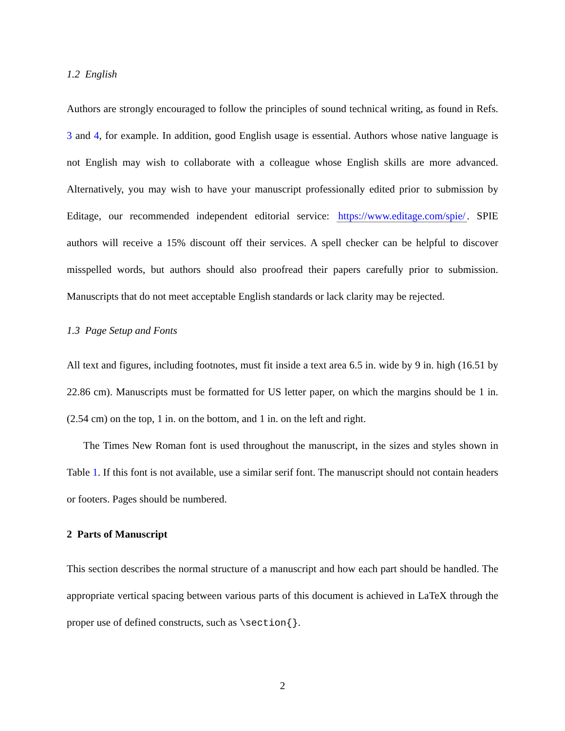1.2 English
Authors are strongly encouraged to follow the principles of sound technical writing, as found in Refs. 3 and 4, for example. In addition, good English usage is essential. Authors whose native language is not English may wish to collaborate with a colleague whose English skills are more advanced. Alternatively, you may wish to have your manuscript professionally edited prior to submission by Editage, our recommended independent editorial service: https://www.editage.com/spie/. SPIE authors will receive a 15% discount off their services. A spell checker can be helpful to discover misspelled words, but authors should also proofread their papers carefully prior to submission. Manuscripts that do not meet acceptable English standards or lack clarity may be rejected.
1.3 Page Setup and Fonts
All text and figures, including footnotes, must fit inside a text area 6.5 in. wide by 9 in. high (16.51 by 22.86 cm). Manuscripts must be formatted for US letter paper, on which the margins should be 1 in. (2.54 cm) on the top, 1 in. on the bottom, and 1 in. on the left and right.
The Times New Roman font is used throughout the manuscript, in the sizes and styles shown in Table 1. If this font is not available, use a similar serif font. The manuscript should not contain headers or footers. Pages should be numbered.
2 Parts of Manuscript
This section describes the normal structure of a manuscript and how each part should be handled. The appropriate vertical spacing between various parts of this document is achieved in LaTeX through the proper use of defined constructs, such as \section{}.
2